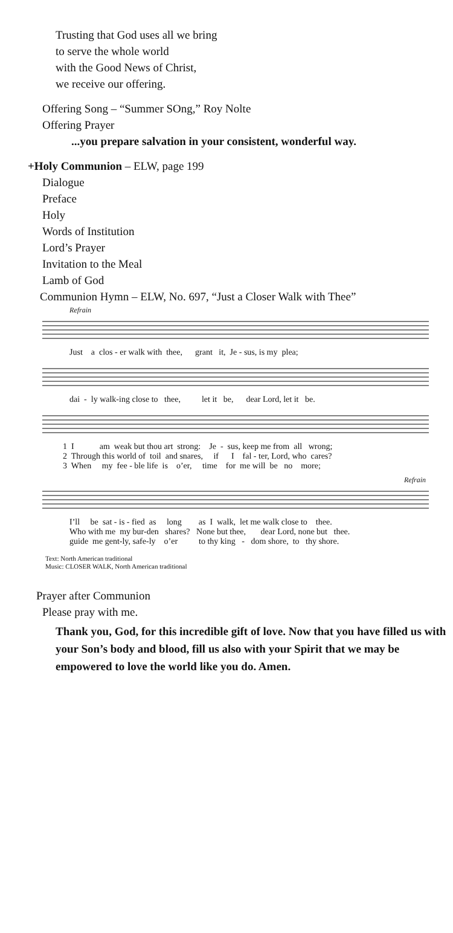Trusting that God uses all we bring
to serve the whole world
with the Good News of Christ,
we receive our offering.
Offering Song – “Summer SOng,” Roy Nolte
Offering Prayer
...you prepare salvation in your consistent, wonderful way.
+Holy Communion – ELW, page 199
Dialogue
Preface
Holy
Words of Institution
Lord’s Prayer
Invitation to the Meal
Lamb of God
Communion Hymn – ELW, No. 697, “Just a Closer Walk with Thee”
Refrain
Just a clos - er walk with thee, grant it, Je - sus, is my plea;
dai - ly walk-ing close to thee, let it be, dear Lord, let it be.
1 I am weak but thou art strong: Je - sus, keep me from all wrong; 2 Through this world of toil and snares, if I fal - ter, Lord, who cares? 3 When my fee - ble life is o’er, time for me will be no more;
Refrain
I’ll be sat - is - fied as long as I walk, let me walk close to thee. Who with me my bur-den shares? None but thee, dear Lord, none but thee. guide me gent-ly, safe-ly o’er to thy king - dom shore, to thy shore.
Text: North American traditional
Music: CLOSER WALK, North American traditional
Prayer after Communion
Please pray with me.
Thank you, God, for this incredible gift of love. Now that you have filled us with your Son’s body and blood, fill us also with your Spirit that we may be empowered to love the world like you do. Amen.